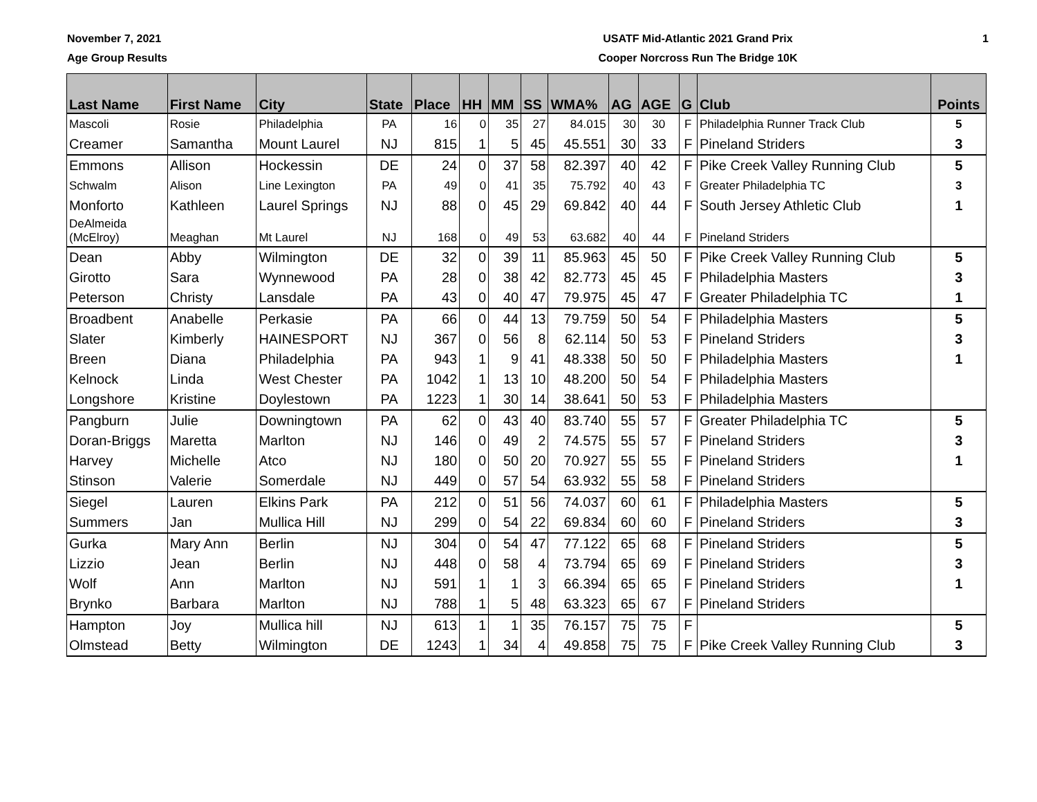November 7, 2021
Age Group Results
USATF Mid-Atlantic 2021 Grand Prix
Cooper Norcross Run The Bridge 10K
1
| Last Name | First Name | City | State | Place | HH | MM | SS | WMA% | AG | AGE | G | Club | Points |
| --- | --- | --- | --- | --- | --- | --- | --- | --- | --- | --- | --- | --- | --- |
| Mascoli | Rosie | Philadelphia | PA | 16 | 0 | 35 | 27 | 84.015 | 30 | 30 | F | Philadelphia Runner Track Club | 5 |
| Creamer | Samantha | Mount Laurel | NJ | 815 | 1 | 5 | 45 | 45.551 | 30 | 33 | F | Pineland Striders | 3 |
| Emmons | Allison | Hockessin | DE | 24 | 0 | 37 | 58 | 82.397 | 40 | 42 | F | Pike Creek Valley Running Club | 5 |
| Schwalm | Alison | Line Lexington | PA | 49 | 0 | 41 | 35 | 75.792 | 40 | 43 | F | Greater Philadelphia TC | 3 |
| Monforto | Kathleen | Laurel Springs | NJ | 88 | 0 | 45 | 29 | 69.842 | 40 | 44 | F | South Jersey Athletic Club | 1 |
| DeAlmeida (McElroy) | Meaghan | Mt Laurel | NJ | 168 | 0 | 49 | 53 | 63.682 | 40 | 44 | F | Pineland Striders | |
| Dean | Abby | Wilmington | DE | 32 | 0 | 39 | 11 | 85.963 | 45 | 50 | F | Pike Creek Valley Running Club | 5 |
| Girotto | Sara | Wynnewood | PA | 28 | 0 | 38 | 42 | 82.773 | 45 | 45 | F | Philadelphia Masters | 3 |
| Peterson | Christy | Lansdale | PA | 43 | 0 | 40 | 47 | 79.975 | 45 | 47 | F | Greater Philadelphia TC | 1 |
| Broadbent | Anabelle | Perkasie | PA | 66 | 0 | 44 | 13 | 79.759 | 50 | 54 | F | Philadelphia Masters | 5 |
| Slater | Kimberly | HAINESPORT | NJ | 367 | 0 | 56 | 8 | 62.114 | 50 | 53 | F | Pineland Striders | 3 |
| Breen | Diana | Philadelphia | PA | 943 | 1 | 9 | 41 | 48.338 | 50 | 50 | F | Philadelphia Masters | 1 |
| Kelnock | Linda | West Chester | PA | 1042 | 1 | 13 | 10 | 48.200 | 50 | 54 | F | Philadelphia Masters | |
| Longshore | Kristine | Doylestown | PA | 1223 | 1 | 30 | 14 | 38.641 | 50 | 53 | F | Philadelphia Masters | |
| Pangburn | Julie | Downingtown | PA | 62 | 0 | 43 | 40 | 83.740 | 55 | 57 | F | Greater Philadelphia TC | 5 |
| Doran-Briggs | Maretta | Marlton | NJ | 146 | 0 | 49 | 2 | 74.575 | 55 | 57 | F | Pineland Striders | 3 |
| Harvey | Michelle | Atco | NJ | 180 | 0 | 50 | 20 | 70.927 | 55 | 55 | F | Pineland Striders | 1 |
| Stinson | Valerie | Somerdale | NJ | 449 | 0 | 57 | 54 | 63.932 | 55 | 58 | F | Pineland Striders | |
| Siegel | Lauren | Elkins Park | PA | 212 | 0 | 51 | 56 | 74.037 | 60 | 61 | F | Philadelphia Masters | 5 |
| Summers | Jan | Mullica Hill | NJ | 299 | 0 | 54 | 22 | 69.834 | 60 | 60 | F | Pineland Striders | 3 |
| Gurka | Mary Ann | Berlin | NJ | 304 | 0 | 54 | 47 | 77.122 | 65 | 68 | F | Pineland Striders | 5 |
| Lizzio | Jean | Berlin | NJ | 448 | 0 | 58 | 4 | 73.794 | 65 | 69 | F | Pineland Striders | 3 |
| Wolf | Ann | Marlton | NJ | 591 | 1 | 1 | 3 | 66.394 | 65 | 65 | F | Pineland Striders | 1 |
| Brynko | Barbara | Marlton | NJ | 788 | 1 | 5 | 48 | 63.323 | 65 | 67 | F | Pineland Striders | |
| Hampton | Joy | Mullica hill | NJ | 613 | 1 | 1 | 35 | 76.157 | 75 | 75 | F | | 5 |
| Olmstead | Betty | Wilmington | DE | 1243 | 1 | 34 | 4 | 49.858 | 75 | 75 | F | Pike Creek Valley Running Club | 3 |